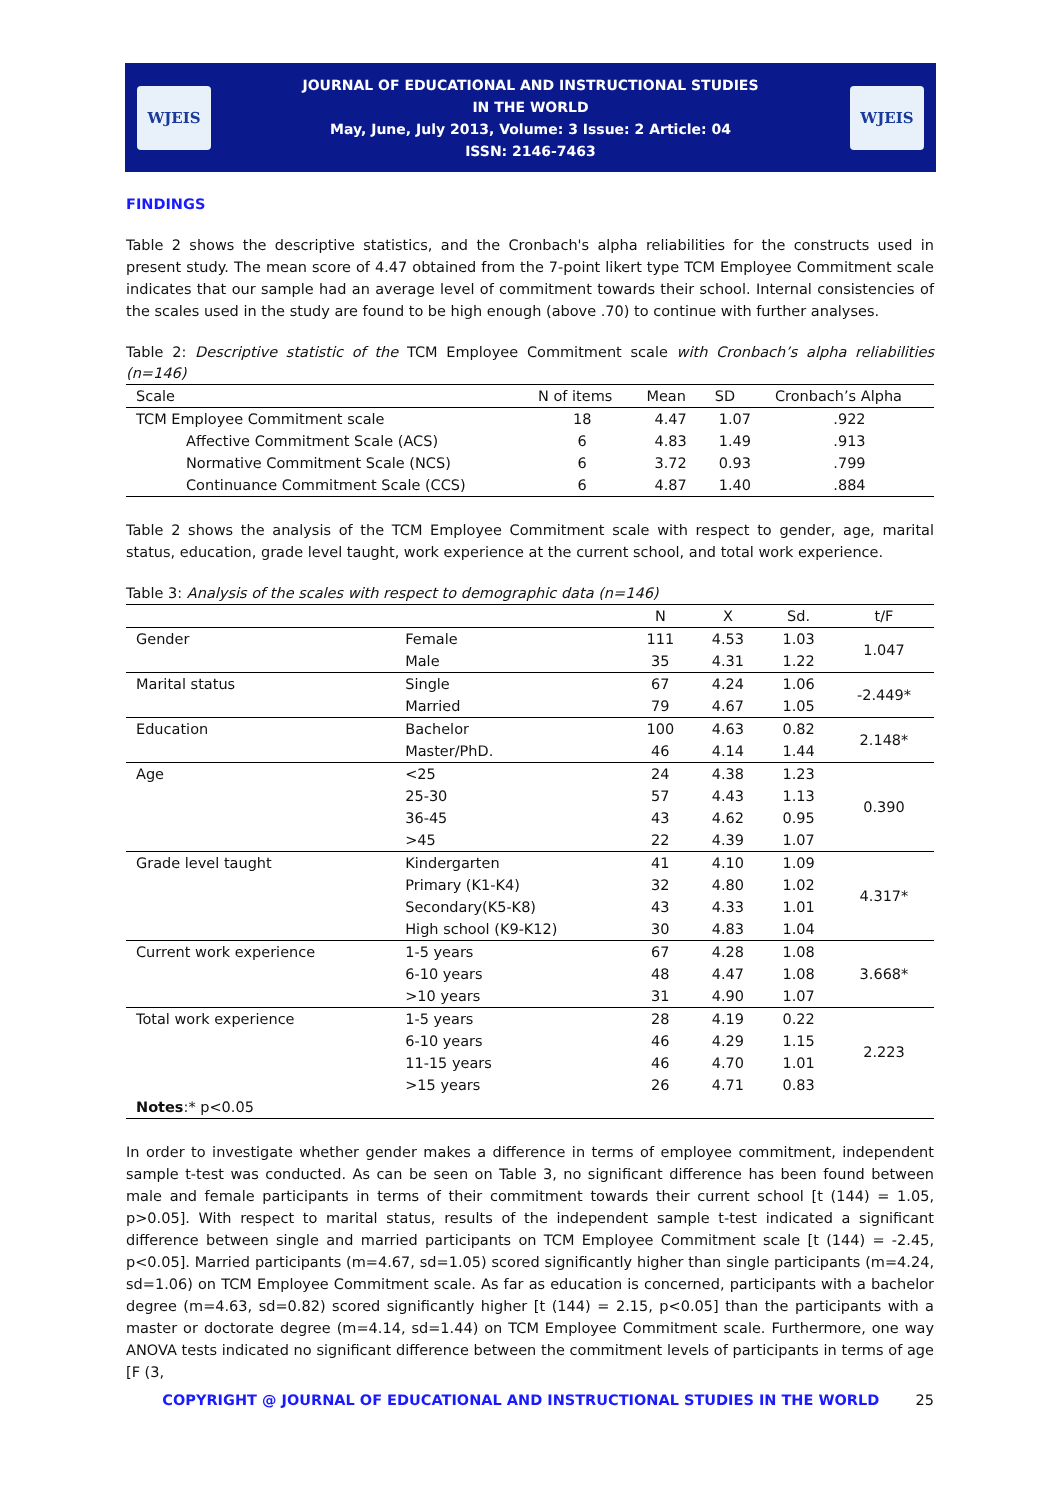WJEIS
JOURNAL OF EDUCATIONAL AND INSTRUCTIONAL STUDIES
IN THE WORLD
May, June, July 2013, Volume: 3 Issue: 2 Article: 04
ISSN: 2146-7463
WJEIS
FINDINGS
Table 2 shows the descriptive statistics, and the Cronbach's alpha reliabilities for the constructs used in present study. The mean score of 4.47 obtained from the 7-point likert type TCM Employee Commitment scale indicates that our sample had an average level of commitment towards their school. Internal consistencies of the scales used in the study are found to be high enough (above .70) to continue with further analyses.
Table 2: Descriptive statistic of the TCM Employee Commitment scale with Cronbach’s alpha reliabilities (n=146)
| Scale | N of items | Mean | SD | Cronbach’s Alpha |
| --- | --- | --- | --- | --- |
| TCM Employee Commitment scale | 18 | 4.47 | 1.07 | .922 |
| Affective Commitment Scale (ACS) | 6 | 4.83 | 1.49 | .913 |
| Normative Commitment Scale (NCS) | 6 | 3.72 | 0.93 | .799 |
| Continuance Commitment Scale (CCS) | 6 | 4.87 | 1.40 | .884 |
Table 2 shows the analysis of the TCM Employee Commitment scale with respect to gender, age, marital status, education, grade level taught, work experience at the current school, and total work experience.
Table 3: Analysis of the scales with respect to demographic data (n=146)
| | | N | X | Sd. | t/F |
| --- | --- | --- | --- | --- | --- |
| Gender | Female | 111 | 4.53 | 1.03 | 1.047 |
| | Male | 35 | 4.31 | 1.22 | |
| Marital status | Single | 67 | 4.24 | 1.06 | -2.449* |
| | Married | 79 | 4.67 | 1.05 | |
| Education | Bachelor | 100 | 4.63 | 0.82 | 2.148* |
| | Master/PhD. | 46 | 4.14 | 1.44 | |
| Age | <25 | 24 | 4.38 | 1.23 | 0.390 |
| | 25-30 | 57 | 4.43 | 1.13 | |
| | 36-45 | 43 | 4.62 | 0.95 | |
| | >45 | 22 | 4.39 | 1.07 | |
| Grade level taught | Kindergarten | 41 | 4.10 | 1.09 | 4.317* |
| | Primary (K1-K4) | 32 | 4.80 | 1.02 | |
| | Secondary(K5-K8) | 43 | 4.33 | 1.01 | |
| | High school (K9-K12) | 30 | 4.83 | 1.04 | |
| Current work experience | 1-5 years | 67 | 4.28 | 1.08 | 3.668* |
| | 6-10 years | 48 | 4.47 | 1.08 | |
| | >10 years | 31 | 4.90 | 1.07 | |
| Total work experience | 1-5 years | 28 | 4.19 | 0.22 | 2.223 |
| | 6-10 years | 46 | 4.29 | 1.15 | |
| | 11-15 years | 46 | 4.70 | 1.01 | |
| | >15 years | 26 | 4.71 | 0.83 | |
| Notes :* p<0.05 | | | | | |
In order to investigate whether gender makes a difference in terms of employee commitment, independent sample t-test was conducted. As can be seen on Table 3, no significant difference has been found between male and female participants in terms of their commitment towards their current school [t (144) = 1.05, p>0.05]. With respect to marital status, results of the independent sample t-test indicated a significant difference between single and married participants on TCM Employee Commitment scale [t (144) = -2.45, p<0.05]. Married participants (m=4.67, sd=1.05) scored significantly higher than single participants (m=4.24, sd=1.06) on TCM Employee Commitment scale. As far as education is concerned, participants with a bachelor degree (m=4.63, sd=0.82) scored significantly higher [t (144) = 2.15, p<0.05] than the participants with a master or doctorate degree (m=4.14, sd=1.44) on TCM Employee Commitment scale. Furthermore, one way ANOVA tests indicated no significant difference between the commitment levels of participants in terms of age [F (3,
COPYRIGHT @ JOURNAL OF EDUCATIONAL AND INSTRUCTIONAL STUDIES IN THE WORLD 25